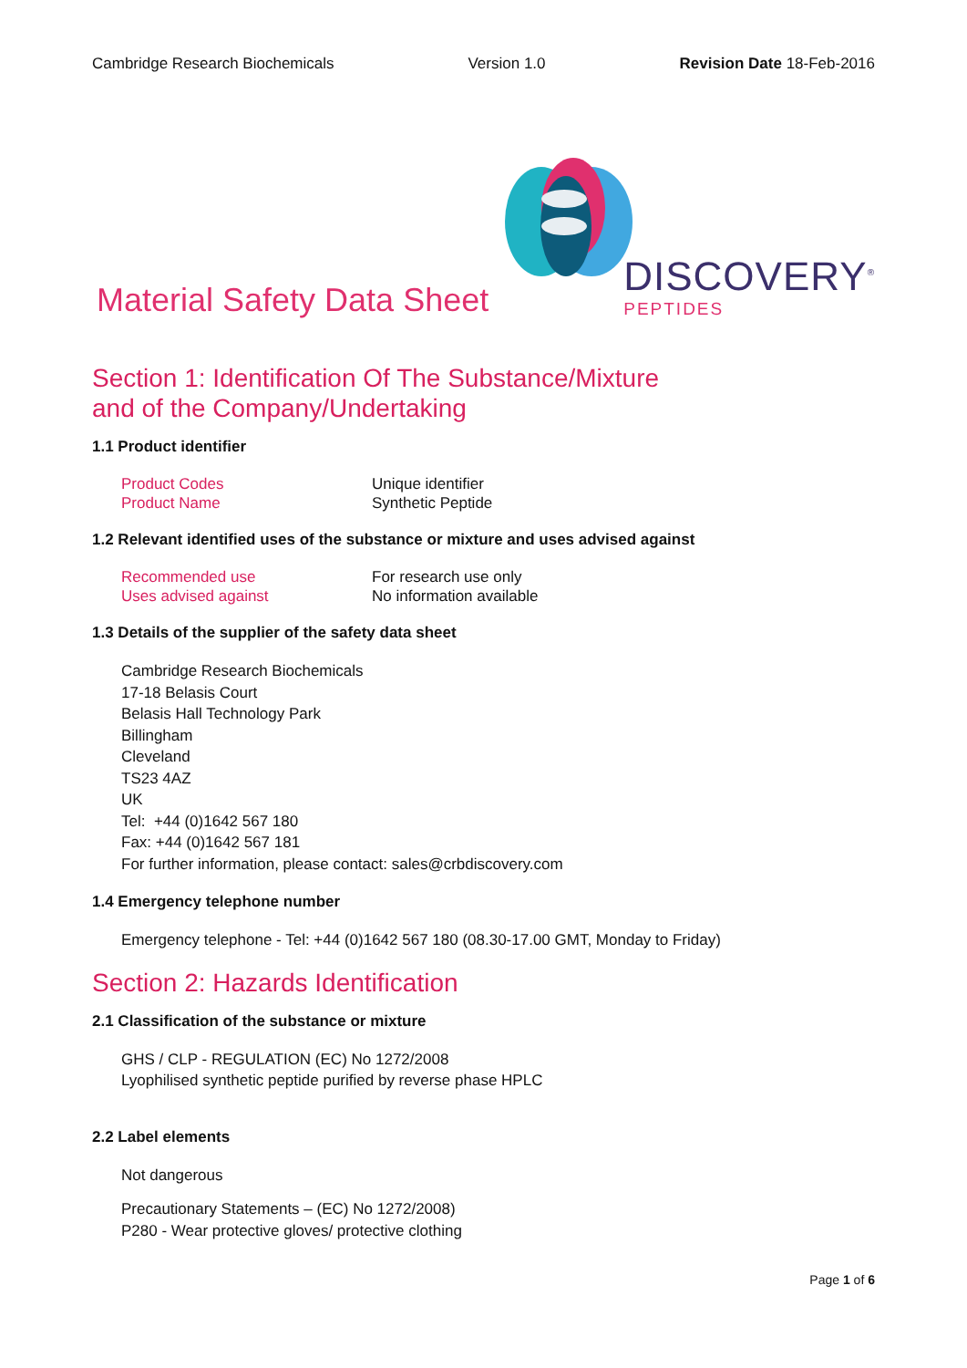Cambridge Research Biochemicals Version 1.0 Revision Date 18-Feb-2016
Material Safety Data Sheet
DISCOVERY<sup>®</sup>
PEPTIDES
Section 1: Identification Of The Substance/Mixture
and of the Company/Undertaking
1.1 Product identifier
Product Codes Unique identifier Product Name Synthetic Peptide
1.2 Relevant identified uses of the substance or mixture and uses advised against
Recommended use For research use only Uses advised against No information available
1.3 Details of the supplier of the safety data sheet
Cambridge Research Biochemicals
17-18 Belasis Court
Belasis Hall Technology Park
Billingham
Cleveland
TS23 4AZ
UK
Tel: +44 (0)1642 567 180
Fax: +44 (0)1642 567 181
For further information, please contact: sales@crbdiscovery.com
1.4 Emergency telephone number
Emergency telephone - Tel: +44 (0)1642 567 180 (08.30-17.00 GMT, Monday to Friday)
Section 2: Hazards Identification
2.1 Classification of the substance or mixture
GHS / CLP - REGULATION (EC) No 1272/2008
Lyophilised synthetic peptide purified by reverse phase HPLC
2.2 Label elements
Not dangerous
Precautionary Statements – (EC) No 1272/2008)
P280 - Wear protective gloves/ protective clothing
Page 1 of 6